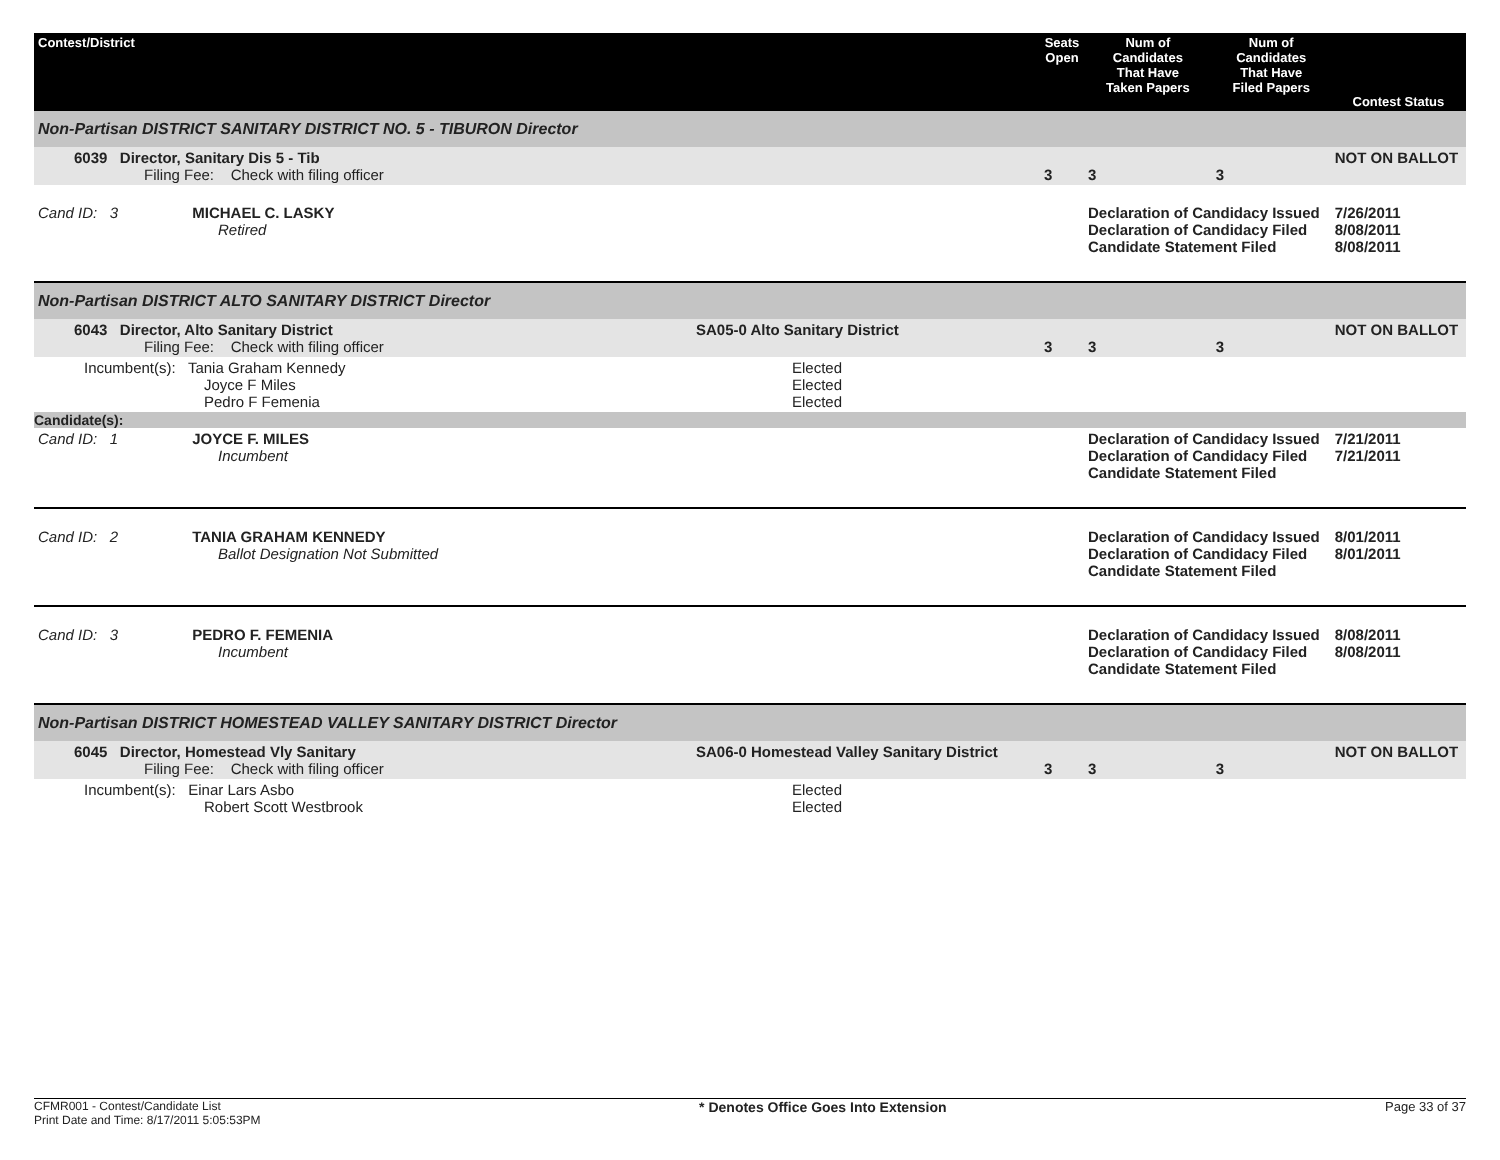| Contest/District | | Seats Open | Num of Candidates That Have Taken Papers | Num of Candidates That Have Filed Papers | Contest Status |
| --- | --- | --- | --- | --- | --- |
| Non-Partisan DISTRICT SANITARY DISTRICT NO. 5 - TIBURON Director | | | | | |
| 6039 Director, Sanitary Dis 5 - Tib Filing Fee: Check with filing officer | | 3 | 3 | 3 | NOT ON BALLOT |
| Cand ID: 3 MICHAEL C. LASKY Retired | | | Declaration of Candidacy Issued Declaration of Candidacy Filed Candidate Statement Filed | | 7/26/2011 8/08/2011 8/08/2011 |
| Non-Partisan DISTRICT ALTO SANITARY DISTRICT Director | | | | | |
| 6043 Director, Alto Sanitary District Filing Fee: Check with filing officer | SA05-0 Alto Sanitary District | 3 | 3 | 3 | NOT ON BALLOT |
| Incumbent(s): Tania Graham Kennedy Joyce F Miles Pedro F Femenia | Elected Elected Elected | | | | |
| Candidate(s): | | | | | |
| Cand ID: 1 JOYCE F. MILES Incumbent | | | Declaration of Candidacy Issued Declaration of Candidacy Filed Candidate Statement Filed | | 7/21/2011 7/21/2011 |
| Cand ID: 2 TANIA GRAHAM KENNEDY Ballot Designation Not Submitted | | | Declaration of Candidacy Issued Declaration of Candidacy Filed Candidate Statement Filed | | 8/01/2011 8/01/2011 |
| Cand ID: 3 PEDRO F. FEMENIA Incumbent | | | Declaration of Candidacy Issued Declaration of Candidacy Filed Candidate Statement Filed | | 8/08/2011 8/08/2011 |
| Non-Partisan DISTRICT HOMESTEAD VALLEY SANITARY DISTRICT Director | | | | | |
| 6045 Director, Homestead Vly Sanitary Filing Fee: Check with filing officer | SA06-0 Homestead Valley Sanitary District | 3 | 3 | 3 | NOT ON BALLOT |
| Incumbent(s): Einar Lars Asbo Robert Scott Westbrook | Elected Elected | | | | |
CFMR001 - Contest/Candidate List
Print Date and Time: 8/17/2011 5:05:53PM
* Denotes Office Goes Into Extension
Page 33 of 37